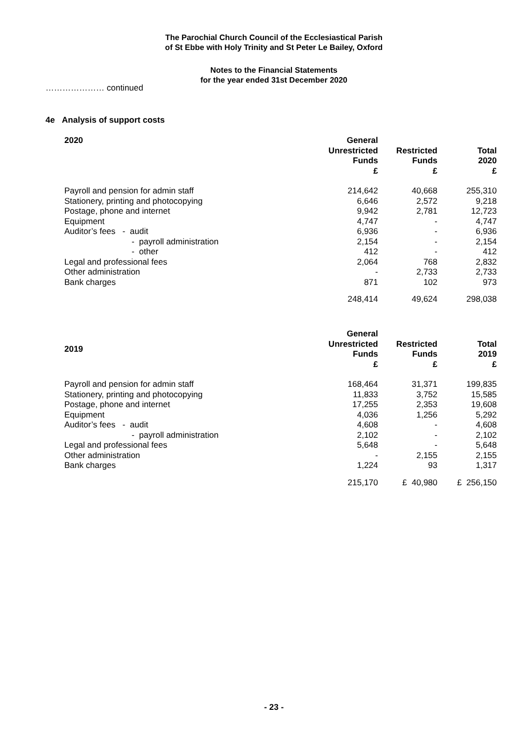The Parochial Church Council of the Ecclesiastical Parish
of St Ebbe with Holy Trinity and St Peter Le Bailey, Oxford
Notes to the Financial Statements
for the year ended 31st December 2020
………………… continued
4e Analysis of support costs
| 2020 | General Unrestricted Funds £ | Restricted Funds £ | Total 2020 £ |
| --- | --- | --- | --- |
| Payroll and pension for admin staff | 214,642 | 40,668 | 255,310 |
| Stationery, printing and photocopying | 6,646 | 2,572 | 9,218 |
| Postage, phone and internet | 9,942 | 2,781 | 12,723 |
| Equipment | 4,747 | - | 4,747 |
| Auditor’s fees - audit | 6,936 | - | 6,936 |
| - payroll administration | 2,154 | - | 2,154 |
| - other | 412 | - | 412 |
| Legal and professional fees | 2,064 | 768 | 2,832 |
| Other administration | - | 2,733 | 2,733 |
| Bank charges | 871 | 102 | 973 |
| | 248,414 | 49,624 | 298,038 |
| 2019 | General Unrestricted Funds £ | Restricted Funds £ | Total 2019 £ |
| --- | --- | --- | --- |
| Payroll and pension for admin staff | 168,464 | 31,371 | 199,835 |
| Stationery, printing and photocopying | 11,833 | 3,752 | 15,585 |
| Postage, phone and internet | 17,255 | 2,353 | 19,608 |
| Equipment | 4,036 | 1,256 | 5,292 |
| Auditor’s fees - audit | 4,608 | - | 4,608 |
| - payroll administration | 2,102 | - | 2,102 |
| Legal and professional fees | 5,648 | - | 5,648 |
| Other administration | - | 2,155 | 2,155 |
| Bank charges | 1,224 | 93 | 1,317 |
| | 215,170 | £ 40,980 | £ 256,150 |
- 23 -